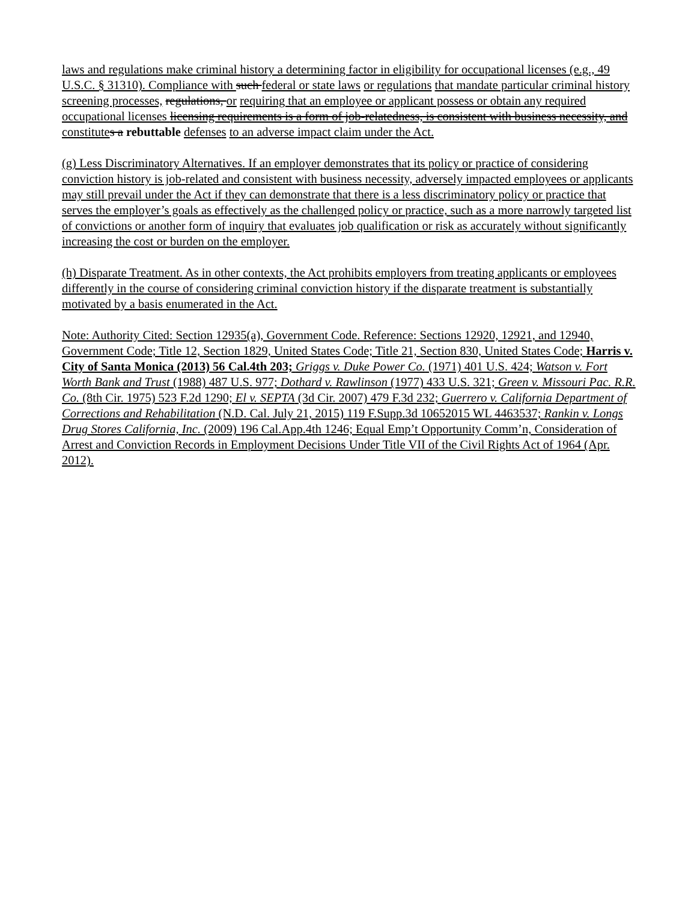laws and regulations make criminal history a determining factor in eligibility for occupational licenses (e.g., 49 U.S.C. § 31310). Compliance with such federal or state laws or regulations that mandate particular criminal history screening processes, regulations, or requiring that an employee or applicant possess or obtain any required occupational licenses licensing requirements is a form of job-relatedness, is consistent with business necessity, and constitute s a rebuttable defense s to an adverse impact claim under the Act.
(g) Less Discriminatory Alternatives. If an employer demonstrates that its policy or practice of considering conviction history is job-related and consistent with business necessity, adversely impacted employees or applicants may still prevail under the Act if they can demonstrate that there is a less discriminatory policy or practice that serves the employer’s goals as effectively as the challenged policy or practice, such as a more narrowly targeted list of convictions or another form of inquiry that evaluates job qualification or risk as accurately without significantly increasing the cost or burden on the employer.
(h) Disparate Treatment. As in other contexts, the Act prohibits employers from treating applicants or employees differently in the course of considering criminal conviction history if the disparate treatment is substantially motivated by a basis enumerated in the Act.
Note: Authority Cited: Section 12935(a), Government Code. Reference: Sections 12920, 12921, and 12940, Government Code; Title 12, Section 1829, United States Code; Title 21, Section 830, United States Code; Harris v. City of Santa Monica (2013) 56 Cal.4th 203; Griggs v. Duke Power Co. (1971) 401 U.S. 424; Watson v. Fort Worth Bank and Trust (1988) 487 U.S. 977; Dothard v. Rawlinson (1977) 433 U.S. 321; Green v. Missouri Pac. R.R. Co. (8th Cir. 1975) 523 F.2d 1290; El v. SEPTA (3d Cir. 2007) 479 F.3d 232; Guerrero v. California Department of Corrections and Rehabilitation (N.D. Cal. July 21, 2015) 119 F.Supp.3d 10652015 WL 4463537; Rankin v. Longs Drug Stores California, Inc. (2009) 196 Cal.App.4th 1246; Equal Emp’t Opportunity Comm’n, Consideration of Arrest and Conviction Records in Employment Decisions Under Title VII of the Civil Rights Act of 1964 (Apr. 2012).